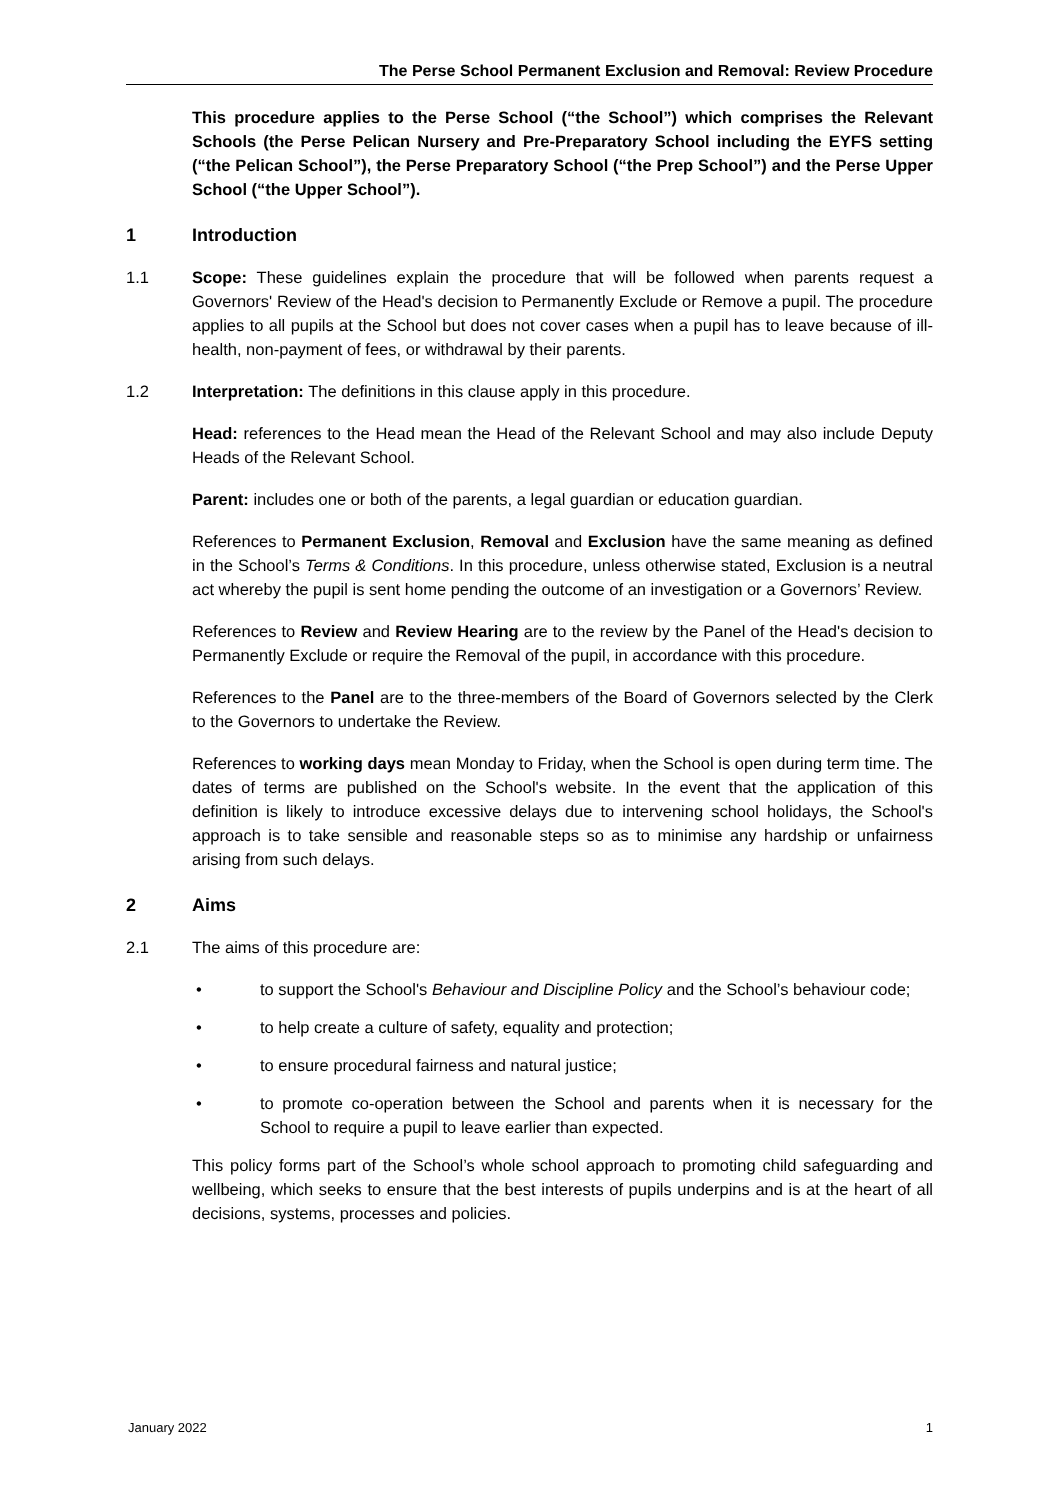The Perse School Permanent Exclusion and Removal: Review Procedure
This procedure applies to the Perse School (“the School”) which comprises the Relevant Schools (the Perse Pelican Nursery and Pre-Preparatory School including the EYFS setting (“the Pelican School”), the Perse Preparatory School (“the Prep School”) and the Perse Upper School (“the Upper School”).
1 Introduction
1.1 Scope: These guidelines explain the procedure that will be followed when parents request a Governors' Review of the Head's decision to Permanently Exclude or Remove a pupil. The procedure applies to all pupils at the School but does not cover cases when a pupil has to leave because of ill-health, non-payment of fees, or withdrawal by their parents.
1.2 Interpretation: The definitions in this clause apply in this procedure.
Head: references to the Head mean the Head of the Relevant School and may also include Deputy Heads of the Relevant School.
Parent: includes one or both of the parents, a legal guardian or education guardian.
References to Permanent Exclusion, Removal and Exclusion have the same meaning as defined in the School’s Terms & Conditions. In this procedure, unless otherwise stated, Exclusion is a neutral act whereby the pupil is sent home pending the outcome of an investigation or a Governors’ Review.
References to Review and Review Hearing are to the review by the Panel of the Head's decision to Permanently Exclude or require the Removal of the pupil, in accordance with this procedure.
References to the Panel are to the three-members of the Board of Governors selected by the Clerk to the Governors to undertake the Review.
References to working days mean Monday to Friday, when the School is open during term time. The dates of terms are published on the School's website. In the event that the application of this definition is likely to introduce excessive delays due to intervening school holidays, the School's approach is to take sensible and reasonable steps so as to minimise any hardship or unfairness arising from such delays.
2 Aims
2.1 The aims of this procedure are:
• to support the School's Behaviour and Discipline Policy and the School’s behaviour code;
• to help create a culture of safety, equality and protection;
• to ensure procedural fairness and natural justice;
• to promote co-operation between the School and parents when it is necessary for the School to require a pupil to leave earlier than expected.
This policy forms part of the School’s whole school approach to promoting child safeguarding and wellbeing, which seeks to ensure that the best interests of pupils underpins and is at the heart of all decisions, systems, processes and policies.
January 2022 1